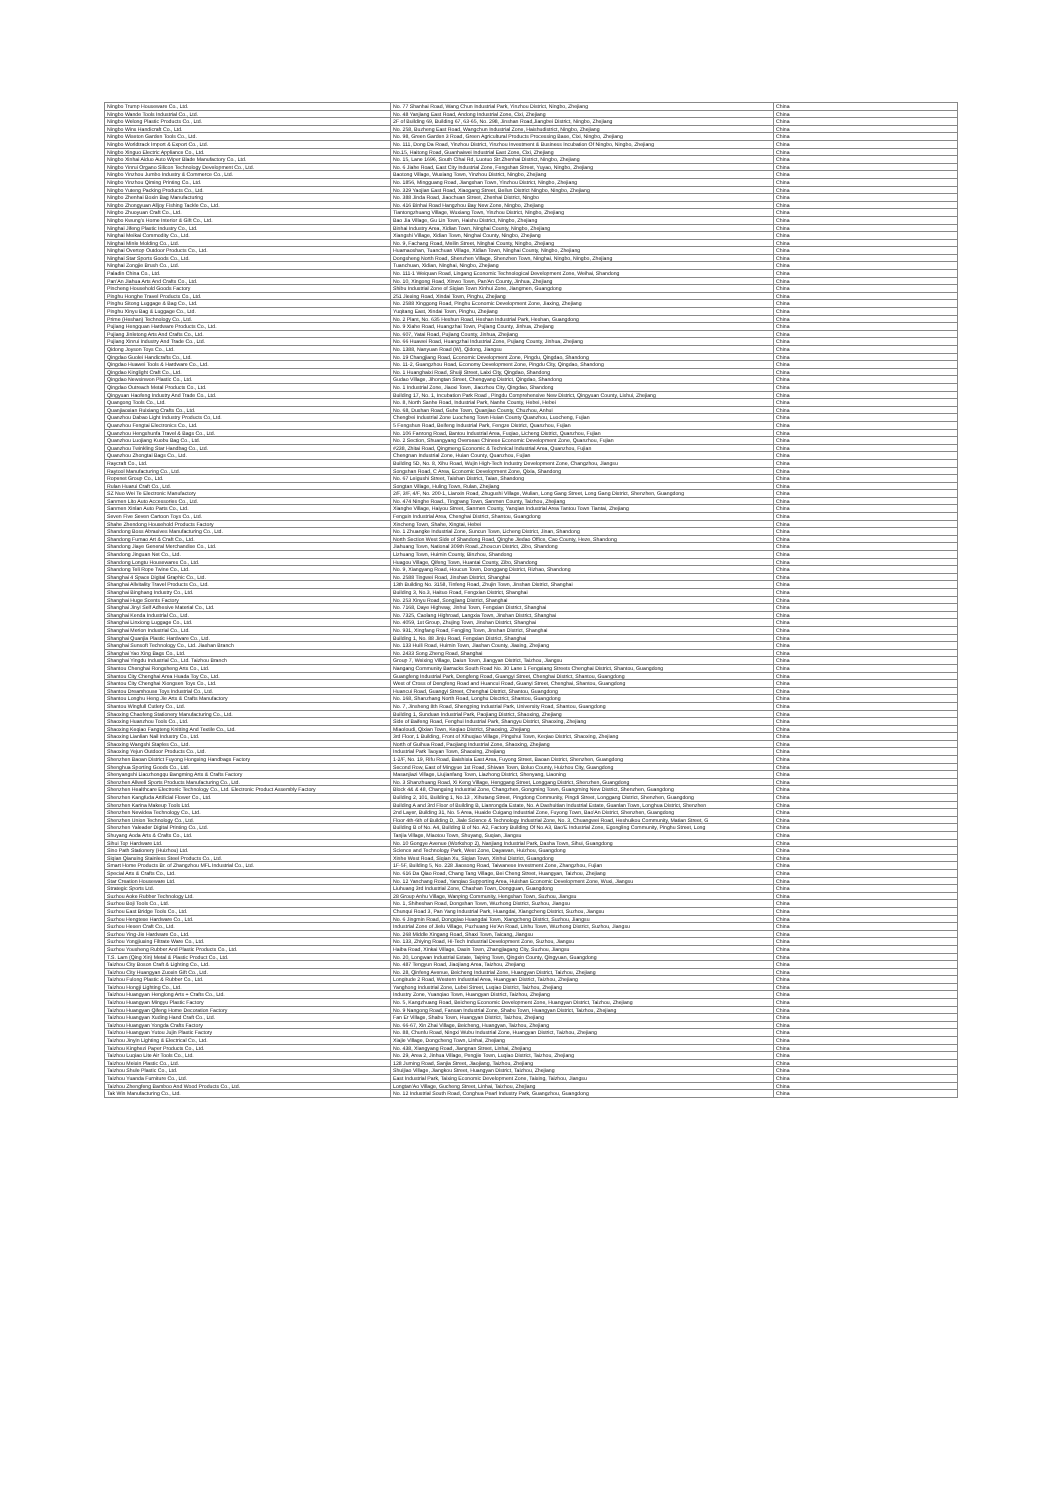| Ningbo Trump Houseware Co., Ltd. | No. 77 Shanhai Road, Wang Chun Industrial Park, Yinzhou District, Ningbo, Zhejiang | China |
| Ningbo Wande Tools Industrial Co., Ltd. | No. 48 Yanjiang East Road, Andong Industrial Zone, Cixi, Zhejiang | China |
| Ningbo Welong Plastic Products Co., Ltd. | 2F of Building 69, Building 67, 63-65, No. 298, Jinshan Road,Jiangbei District, Ningbo, Zhejiang | China |
| Ningbo Wins Handicraft Co., Ltd. | No. 258, Buzheng East Road, Wangchun Industrial Zone, Haishudistrict, Ningbo, Zhejiang | China |
| Ningbo Wiseton Garden Tools Co., Ltd. | No. 98, Green Garden 3 Road, Green Agricultural Products Processing Base, Cixi, Ningbo, Zhejiang | China |
| Ningbo Worldtrack Import & Export Co., Ltd. | No. 111, Dong Da Road, Yinzhou District, Yinzhou Investment & Business Incubation Of Ningbo, Ningbo, Zhejiang | China |
| Ningbo Xinguo Electric Appliance Co., Ltd. | No.15, Haitong Road, Guanhaiwei Industrial East Zone, Cixi, Zhejiang | China |
| Ningbo Xinhai Aiduo Auto Wiper Blade Manufactory Co., Ltd. | No. 15, Lane 1696, South Cihai Rd, Luotuo Str.Zhenhai District, Ningbo, Zhejiang | China |
| Ningbo Yinrui Organo Silicon Technology Development Co., Ltd. | No. 6 Jiahe Road, East City Industrial Zone, Fengshan Street, Yuyao, Ningbo, Zhejiang | China |
| Ningbo Yinzhou Jumbo Industry & Commerce Co., Ltd. | Baotong Village, Wuxiang Town, Yinzhou District, Ningbo, Zhejiang | China |
| Ningbo Yinzhou Qiming Printing Co., Ltd. | No. 1856, Mingguang Road, Jiangshan Town, Yinzhou District, Ningbo, Zhejiang | China |
| Ningbo Yuteng Packing Products Co., Ltd. | No. 329 Yaojian East Road, Xiaogang Street, Beilun District Ningbo, Ningbo, Zhejiang | China |
| Ningbo Zhenhai Boxin Bag Manufacturing | No. 388 Jinda Road, Jiaochuan Street, Zhenhai District, Ningbo | China |
| Ningbo Zhongyuan Alljoy Fishing Tackle Co., Ltd. | No. 416 Binhai Road Hangzhou Bay New Zone, Ningbo, Zhejiang | China |
| Ningbo Zhuoyuan Craft Co., Ltd. | Tiantongzhuang Village, Wuxiang Town, Yinzhou District, Ningbo, Zhejiang | China |
| Ningbo Kwung's Home Interior & Gift Co., Ltd. | Bao Jia Village, Gu Lin Town, Haishu District, Ningbo, Zhejiang | China |
| Ninghai Jifeng Plastic Industry Co., Ltd. | Binhai Industry Area, Xidian Town, Ninghai County, Ningbo, Zhejiang | China |
| Ninghai Meikai Commodity Co., Ltd. | Xiangshi Village, Xidian Town, Ninghai County, Ningbo, Zhejiang | China |
| Ninghai Minle Molding Co., Ltd. | No. 9, Fachang Road, Meilin Street, Ninghai County, Ningbo, Zhejiang | China |
| Ninghai Overtop Outdoor Products Co., Ltd. | Huamaoshan, Tuanchuan Village, Xidian Town, Ninghai County, Ningbo, Zhejiang | China |
| Ninghai Star Sports Goods Co., Ltd. | Dongsheng North Road, Shenzhen Village, Shenzhen Town, Ninghai, Ningbo, Ningbo, Zhejiang | China |
| Ninghai Zongjie Brush Co., Ltd. | Tuanchuan, Xidian, Ninghai, Ningbo, Zhejiang | China |
| Paladin China Co., Ltd. | No. 111-1 Weiquan Road, Lingang Economic Technological Development Zone, Weihai, Shandong | China |
| Pan'An Jiahua Arts And Crafts Co., Ltd. | No. 10, Xingong Road, Xinwo Town, Pan'An County, Jinhua, Zhejiang | China |
| Pincheng Household Goods Factory | Shibu Industrial Zone of Siqian Town Xinhui Zone, Jiangmen, Guangdong | China |
| Pinghu Honghe Travel Products Co., Ltd. | 251 Jiexing Road, Xindai Town, Pinghu, Zhejiang | China |
| Pinghu Sitong Luggage & Bag Co., Ltd. | No. 2588 Xinggong Road, Pinghu Economic Development Zone, Jiaxing, Zhejiang | China |
| Pinghu Xinyu Bag & Luggage Co., Ltd. | Yuqitang East, Xindai Town, Pinghu, Zhejiang | China |
| Prime (Heshan) Technology Co., Ltd. | No. 2 Plant, No. 635 Heshun Road, Heshan Industrial Park, Heshan, Guangdong | China |
| Pujiang Hengquan Hardware Products Co., Ltd. | No. 9 Xiahe Road, Huangzhai Town, Pujiang County, Jinhua, Zhejiang | China |
| Pujiang Jinletong Arts And Crafts Co., Ltd. | No. 607, Yatai Road, Pujiang County, Jinhua, Zhejiang | China |
| Pujiang Xinrui Industry And Trade Co., Ltd. | No. 66 Huawei Road, Huangzhai Industrial Zone, Pujiang County, Jinhua, Zhejiang | China |
| Qidong Joyson Toys Co., Ltd. | No. 1388, Nanyuan Road (W), Qidong, Jiangsu | China |
| Qingdao Guolei Handicrafts Co., Ltd. | No. 19 Changjiang Road, Economic Development Zone, Pingdu, Qingdao, Shandong | China |
| Qingdao Huawei Tools & Hardware Co., Ltd. | No. 11-2, Guangzhou Road, Economy Development Zone, Pingdu City, Qingdao, Shandong | China |
| Qingdao Kinglight Craft Co., Ltd. | No. 1 Huanghaixi Road, Shuiji Street, Laixi City, Qingdao, Shandong | China |
| Qingdao Newsinwon Plastic Co., Ltd. | Gudao Village, Jihongtan Street, Chengyang District, Qingdao, Shandong | China |
| Qingdao Outreach Metal Products Co., Ltd. | No. 1 Industrial Zone, Jiaoxi Town, Jiaozhou City, Qingdao, Shandong | China |
| Qingyuan Haofeng Industry And Trade Co., Ltd. | Building 17, No. 1, Incubation Park Road , Pingdu Comprehensive New District, Qingyuan County, Lishui, Zhejiang | China |
| Quangong Tools Co., Ltd. | No. 8, North Sanhe Road, Industrial Park, Nanhe County, Hebei, Hebei | China |
| Quanjiaoxian Ruixiang Crafts Co., Ltd. | No. 68, Dushan Road, Guhe Town, Quanjiao County, Chuzhou, Anhui | China |
| Quanzhou Dabao Light Industry Products Co, Ltd. | Chengbei Industrial Zone Luocheng Town Huian County Quanzhou, Luocheng, Fujian | China |
| Quanzhou Fengtai Electronics Co., Ltd. | 5 Fengshun Road, Beifeng Industrial Park, Fengze District, Quanzhou, Fujian | China |
| Quanzhou Hengshunfa Travel & Bags Co., Ltd. | No. 106 Fanrong Road, Bantou Industrial Area, Fuqiao, Licheng District, Quanzhou, Fujian | China |
| Quanzhou Luojiang Kuobu Bag Co., Ltd. | No. 2 Section, Shuangyang Overseas Chinese Economic Development Zone, Quanzhou, Fujian | China |
| Quanzhou Twinkling Star Handbag Co., Ltd. | #238, Zhitai Road, Qingmeng Economic & Technical Industrial Area, Quanzhou, Fujian | China |
| Quanzhou Zhongtai Bags Co., Ltd. | Chengnan Industrial Zone, Huian County, Quanzhou, Fujian | China |
| Raycraft Co., Ltd. | Building 5D, No. 8, Xihu Road, Wujin High-Tech Industry Development Zone, Changzhou, Jiangsu | China |
| Raytool Manufacturing Co., Ltd. | Songshan Road, C Area, Economic Development Zone, Qixia, Shandong | China |
| Ropenet Group Co., Ltd. | No. 67 Leigushi Street, Taishan District, Taian, Shandong | China |
| Rulan Huarui Craft Co., Ltd. | Songtan Village, Huling Town, Rulan, Zhejiang | China |
| SZ Nuo Wei Te Electronic Manufactory | 2/F, 3/F, 4/F, No. 200-1, Lianxin Road, Zhugushi Village, Wulian, Long Gang Street, Long Gang District, Shenzhen, Guangdong | China |
| Sanmen Lito Auto Accessories Co., Ltd. | No. 474 Ninghe Road., Tingpang Town, Sanmen County, Taizhou, Zhejiang | China |
| Sanmen Xinlan Auto Parts Co., Ltd. | Xianghe Village, Haiyou Street, Sanmen County, Yanqian Industrial Area Tantou Town Tiantai, Zhejiang | China |
| Seven Five Seven Cartoon Toys Co., Ltd. | Fengxin Industrial Area, Chenghai District, Shantou, Guangdong | China |
| Shahe Zhendong Household Products Factory | Xincheng Town, Shahe, Xingtai, Hebei | China |
| Shandong Boss Abrasives Manufacturing Co., Ltd. | No. 1 Zhuangke Industrial Zone, Suncun Town, Licheng District, Jinan, Shandong | China |
| Shandong Fumao Art & Craft Co., Ltd. | North Section West Side of Shandong Road, Qinghe Jiedao Office, Cao County, Heze, Shandong | China |
| Shandong Jiaye General Merchandise Co., Ltd. | Jiahuang Town, National 309th Road.,Zhoucun District, Zibo, Shandong | China |
| Shandong Jinguan Net Co., Ltd. | Lizhuang Town, Huimin County, Binzhou, Shandong | China |
| Shandong Longtu Housewares Co., Ltd. | Huagou Village, Qifeng Town, Huantai County, Zibo, Shandong | China |
| Shandong Teli Rope Twine Co., Ltd. | No. 9, Xiangyang Road, Houcun Town, Donggang District, Rizhao, Shandong | China |
| Shanghai 4 Space Digital Graphic Co., Ltd. | No. 2588 Tingwei Road, Jinshan District, Shanghai | China |
| Shanghai Allvitality Travel Products Co., Ltd. | 13th Building No. 3158, Tinfeng Road, Zhujin Town, Jinshan District, Shanghai | China |
| Shanghai Binghang Industry Co., Ltd. | Building 3, No.3, Haituo Road, Fengxian District, Shanghai | China |
| Shanghai Huge Scents Factory | No. 253 Xinyu Road, Songjiang District, Shanghai | China |
| Shanghai Jinyi Self Adhesive Material Co., Ltd. | No. 7168, Daye Highway, Jinhui Town, Fengxian District, Shanghai | China |
| Shanghai Kenda Industrial Co., Ltd. | No. 7325, Caolang Highroad, Langxia Town, Jinshan District, Shanghai | China |
| Shanghai Linxiong Luggage Co., Ltd. | No. 4059, 1st Group, Zhujing Town, Jinshan District, Shanghai | China |
| Shanghai Merion Industrial Co., Ltd. | No. 931, Xingfang Road, Fengjing Town, Jinshan District, Shanghai | China |
| Shanghai Quanjia Plastic Hardware Co., Ltd. | Building 1, No. 88 Jinju Road, Fengxian District, Shanghai | China |
| Shanghai Sunsoft Technology Co., Ltd. Jiashan Branch | No. 133 Huili Road, Huimin Town, Jiashan County, Jiaxing, Zhejiang | China |
| Shanghai Yao Xing Bags Co., Ltd. | No. 2433 Song Zheng Road, Shanghai | China |
| Shanghai Yingdu Industrial Co., Ltd. Taizhou Branch | Group 7, Weixing Village, Daiun Town, Jiangyan District, Taizhou, Jiangsu | China |
| Shantou Chenghai Rongsheng Arts Co., Ltd. | Nangang Community Barracks South Road No. 30 Lane 1 Fengxiang Streets Chenghai District, Shantou, Guangdong | China |
| Shantou City Chenghai Area Huada Toy Co., Ltd. | Guangfeng Industrial Park, Dengfeng Road, Guangyi Street, Chenghai District, Shantou, Guangdong | China |
| Shantou City Chenghai Xiongsen Toys Co., Ltd. | West of Cross of Dengfeng Road and Huancui Road, Guanyi Street, Chenghai, Shantou, Guangdong | China |
| Shantou Dreamhouse Toys Industrial Co., Ltd. | Huancui Road, Guangyi Street, Chenghai District, Shantou, Guangdong | China |
| Shantou Longhu Heng Jie Arts & Crafts Manufactory | No. 168, Shanzhang North Road, Longhu Disctrict, Shantou, Guangdong | China |
| Shantou Wingfull Cutlery Co., Ltd. | No. 7, Jinsheng 8th Road, Shengping Industrial Park, University Road, Shantou, Guangdong | China |
| Shaoxing Chaofeng Stationery Manufacturing Co., Ltd. | Building 1, Sunduan Industrial Park, Paojiang District, Shaoxing, Zhejiang | China |
| Shaoxing Huanzhou Tools Co., Ltd. | Side of Baifeng Road, Fenghui Industrial Park, Shangyu District, Shaoxing, Zhejiang | China |
| Shaoxing Keqiao Fangteng Knitting And Textile Co., Ltd. | Miaoloudi, Qixian Town, Keqiao District, Shaoxing, Zhejiang | China |
| Shaoxing Lianlian Nail Industry Co., Ltd. | 3rd Floor, 1 Building, Front of Xihuqiao Village, Pingshui Town, Keqiao District, Shaoxing, Zhejiang | China |
| Shaoxing Wangshi Staples Co., Ltd. | North of Guihua Road, Paojiang Industrial Zone, Shaoxing, Zhejiang | China |
| Shaoxing Yejun Outdoor Products Co., Ltd. | Industrial Park Taoyan Town, Shaoxing, Zhejiang | China |
| Shenzhen Baoan District Fuyong Hongxing Handbags Factory | 1-2/F, No. 19, Rifu Road, Baishixia East Area, Fuyong Street, Baoan District, Shenzhen, Guangdong | China |
| Shenghua Sporting Goods Co., Ltd. | Second Row, East of Mingyue 1st Road, Shiwan Town, Boluo County, Huizhou City, Guangdong | China |
| Shenyangshi Liaozhongqu Bangming Arts & Crafts Factory | Masanjiazi Village, Liujianfang Town, Liazhong District, Shenyang, Liaoning | China |
| Shenzhen Allwell Sports Products Manufacturing Co., Ltd. | No. 3 Shanzhuang Road, Xi Keng Village, Henggang Street, Longgang District, Shenzhen, Guangdong | China |
| Shenzhen Healthcare Electronic Technology Co., Ltd. Electronic Product Assembly Factory | Block 4& & 48, Changxing Industrial Zone, Changzhen, Gongming Town, Guangming New District, Shenzhen, Guangdong | China |
| Shenzhen Kangfuda Artificial Flower Co., Ltd. | Building 2, 101, Building 1, No.13 , Xihutang Street, Pingdong Community, Pingdi Street, Longgang District, Shenzhen, Guangdong | China |
| Shenzhen Karina Makeup Tools Ltd. | Building A and 3rd Floor of Building B, Lianrongda Estate, No. A Dashuitian Industrial Estate, Guanlan Town, Longhua District, Shenzhen | China |
| Shenzhen Newidea Technology Co., Ltd. | 2nd Layer, Building 31, No. 5 Area, Huaide Cuigang Industrial Zone, Fuyong Town, Bao'An District, Shenzhen, Guangdong | China |
| Shenzhen Union Technology Co., Ltd. | Floor 4th-6th of Building D, Jiale Science & Technology Industrial Zone, No. 3, Chuangwei Road, Heshuikou Community, Matian Street, G | China |
| Shenzhen Yaleader Digital Printing Co., Ltd. | Building B of No. A4, Building B of No. A2, Factory Building Of No.A3, Bao'E Industrial Zone, Egongling Community, Pinghu Street, Long | China |
| Shuyang Aoda Arts & Crafts Co., Ltd. | Tanjia Village, Miaotou Town, Shuyang, Suqian, Jiangsu | China |
| Sihui Top Hardware Ltd. | No. 10 Gongye Avenue (Workshop 2), Nanjiang Industrial Park, Dasha Town, Sihui, Guangdong | China |
| Sino Path Stationery (Huizhou) Ltd. | Science and Technology Park, West Zone, Dayawan, Huizhou, Guangdong | China |
| Siqian Qianxing Stainless Steel Products Co., Ltd. | Xinhe West Road, Siqian Xu, Siqian Town, Xinhui District, Guangdong | China |
| Smart Home Products Br. of Zhangzhou MFL Industrial Co., Ltd. | 1F-5F, Building 5, No. 228 Jiaosong Road, Taiwanese Investment Zone, Zhangzhou, Fujian | China |
| Special Arts & Crafts Co., Ltd. | No. 616 Da Qiao Road, Chang Tang Village, Bei Cheng Street, Huangyan, Taizhou, Zhejiang | China |
| Star Creation Houseware Ltd. | No. 12 Yanchang Road, Yanqiao Supporting Area, Huishan Economic Development Zone, Wuxi, Jiangsu | China |
| Strategic Sports Ltd. | Liuhuang 3rd Industrial Zone, Chashan Town, Dongguan, Guangdong | China |
| Suzhou Aoke Rubber Technology Ltd. | 28 Group Anhu Village, Wanping Community, Hengshan Town, Suzhou, Jiangsu | China |
| Suzhou Boji Tools Co., Ltd. | No. 1, Shiheshan Road, Dongshan Town, Wuzhong District, Suzhou, Jiangsu | China |
| Suzhou East Bridge Tools Co., Ltd. | Chunqui Road 3, Pan Yang Industrial Park, Huangdai, Xiangcheng District, Suzhou, Jiangsu | China |
| Suzhou Hengtese Hardware Co., Ltd. | No. 6 Jingmin Road, Dongqiao Huangdai Town, Xiangcheng District, Suzhou, Jiangsu | China |
| Suzhou Hesen Craft Co., Ltd. | Industrial Zone of Jielu Village, Puzhuang He'An Road, Linhu Town, Wuzhong District, Suzhou, Jiangsu | China |
| Suzhou Ying-Jie Hardware Co., Ltd. | No. 268 Middle Xingang Road, Shaxi Town, Taicang, Jiangsu | China |
| Suzhou Yongjiuxing Filtrate Ware Co., Ltd. | No. 133, Zhiying Road, Hi-Tech Industrial Development Zone, Suzhou, Jiangsu | China |
| Suzhou Yousheng Rubber And Plastic Products Co., Ltd. | Haiba Road, Xinkai Village, Daxin Town, Zhangjiagang City, Suzhou, Jiangsu | China |
| T.S. Lam (Qing Xin) Metal & Plastic Product Co., Ltd. | No. 20, Longwan Industrial Estate, Taiping Town, Qingxin County, Qingyuan, Guangdong | China |
| Taizhou City Boson Craft & Lighting Co., Ltd. | No. 487 Tengyun Road, Jiaojiang Area, Taizhou, Zhejiang | China |
| Taizhou City Huangyan Zuoxin Gift Co., Ltd. | No. 28, Qinfeng Avenue, Beicheng Industrial Zone, Huangyan District, Taizhou, Zhejiang | China |
| Taizhou Fulong Plastic & Rubber Co., Ltd. | Longitude 2 Road, Western Industrial Area, Huangyan District, Taizhou, Zhejiang | China |
| Taizhou Hongji Lighting Co., Ltd. | Yanghong Industrial Zone, Lubei Street, Luqiao District, Taizhou, Zhejiang | China |
| Taizhou Huangyan Henglong Arts + Crafts Co., Ltd. | Industry Zone, Yuanqiao Town, Huangyan District, Taizhou, Zhejiang | China |
| Taizhou Huangyan Mingyu Plastic Factory | No. 5, Kangzhuang Road, Beicheng Economic Development Zone, Huangyan District, Taizhou, Zhejiang | China |
| Taizhou Huangyan Qifeng Home Decoration Factory | No. 9 Nangong Road, Fansan Industrial Zone, Shabu Town, Huangyan District, Taizhou, Zhejiang | China |
| Taizhou Huangyan Xuding Hand Craft Co., Ltd. | Fan Er Village, Shabu Town, Huangyan District, Taizhou, Zhejiang | China |
| Taizhou Huangyan Yongda Crafts Factory | No. 66-67, Xin Zhai Village, Beicheng, Huangyan, Taizhou, Zhejiang | China |
| Taizhou Huangyan Yutou Jujin Plastic Factory | No. 88, Chunfu Road, Ningxi Wubu Industrial Zone, Huangyan District, Taizhou, Zhejiang | China |
| Taizhou Jinyin Lighting & Electrical Co., Ltd. | Xiajie Village, Dongcheng Town, Linhai, Zhejiang | China |
| Taizhou Kinghezi Paper Products Co., Ltd. | No. 438, Xiangyang Road, Jiangnan Street, Linhai, Zhejiang | China |
| Taizhou Luqiao Lite Air Tools Co., Ltd. | No. 29, Area 2, Jinhua Village, Pengjie Town, Luqiao District, Taizhou, Zhejiang | China |
| Taizhou Meixin Plastic Co., Ltd. | 128 Juming Road, Sanjia Street, Jiaojiang, Taizhou, Zhejiang | China |
| Taizhou Shule Plastic Co., Ltd. | Shuijiao Village, Jiangkou Street, Huangyan District, Taizhou, Zhejiang | China |
| Taizhou Yuanda Furniture Co., Ltd. | East Industrial Park, Taixing Economic Development Zone, Taixing, Taizhou, Jiangsu | China |
| Taizhou Zhengfeng Bamboo And Wood Products Co., Ltd. | Longtan'Ao Village, Gucheng Street, Linhai, Taizhou, Zhejiang | China |
| Tak Win Manufacturing Co., Ltd. | No. 12 Industrial South Road, Conghua Pearl Industry Park, Guangzhou, Guangdong | China |